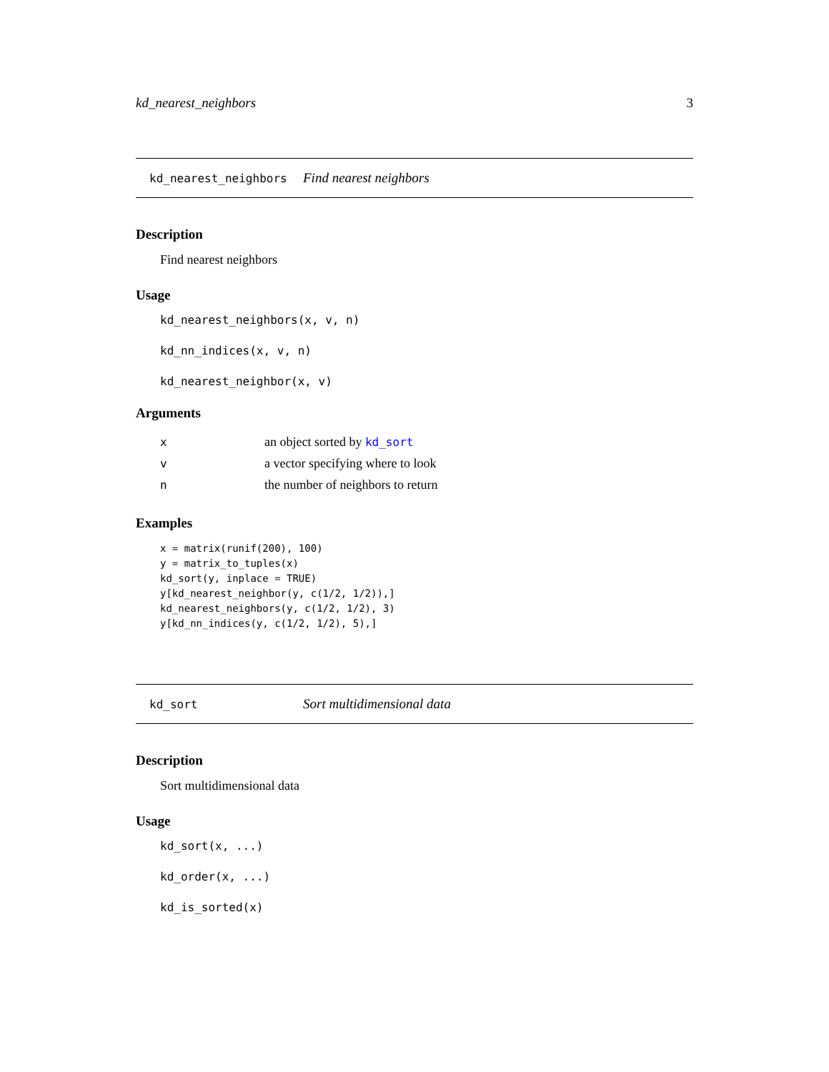kd_nearest_neighbors 3
kd_nearest_neighbors Find nearest neighbors
Description
Find nearest neighbors
Usage
kd_nearest_neighbors(x, v, n)
kd_nn_indices(x, v, n)
kd_nearest_neighbor(x, v)
Arguments
| x | an object sorted by kd_sort |
| v | a vector specifying where to look |
| n | the number of neighbors to return |
Examples
x = matrix(runif(200), 100)
y = matrix_to_tuples(x)
kd_sort(y, inplace = TRUE)
y[kd_nearest_neighbor(y, c(1/2, 1/2)),]
kd_nearest_neighbors(y, c(1/2, 1/2), 3)
y[kd_nn_indices(y, c(1/2, 1/2), 5),]
kd_sort Sort multidimensional data
Description
Sort multidimensional data
Usage
kd_sort(x, ...)
kd_order(x, ...)
kd_is_sorted(x)